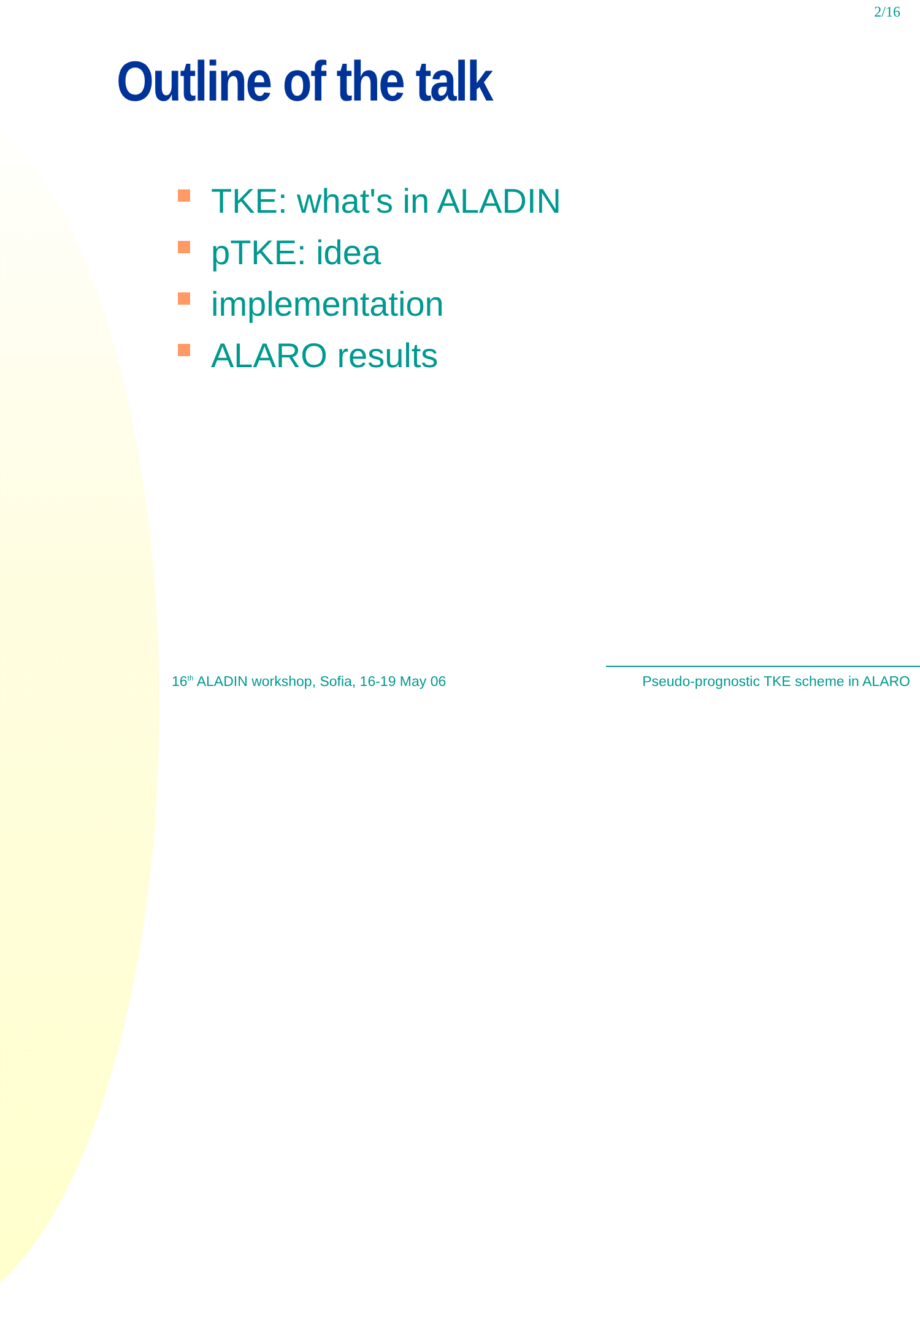2/16
Outline of the talk
TKE: what's in ALADIN
pTKE: idea
implementation
ALARO results
16<sup>th</sup> ALADIN workshop, Sofia, 16-19 May 06
Pseudo-prognostic TKE scheme in ALARO